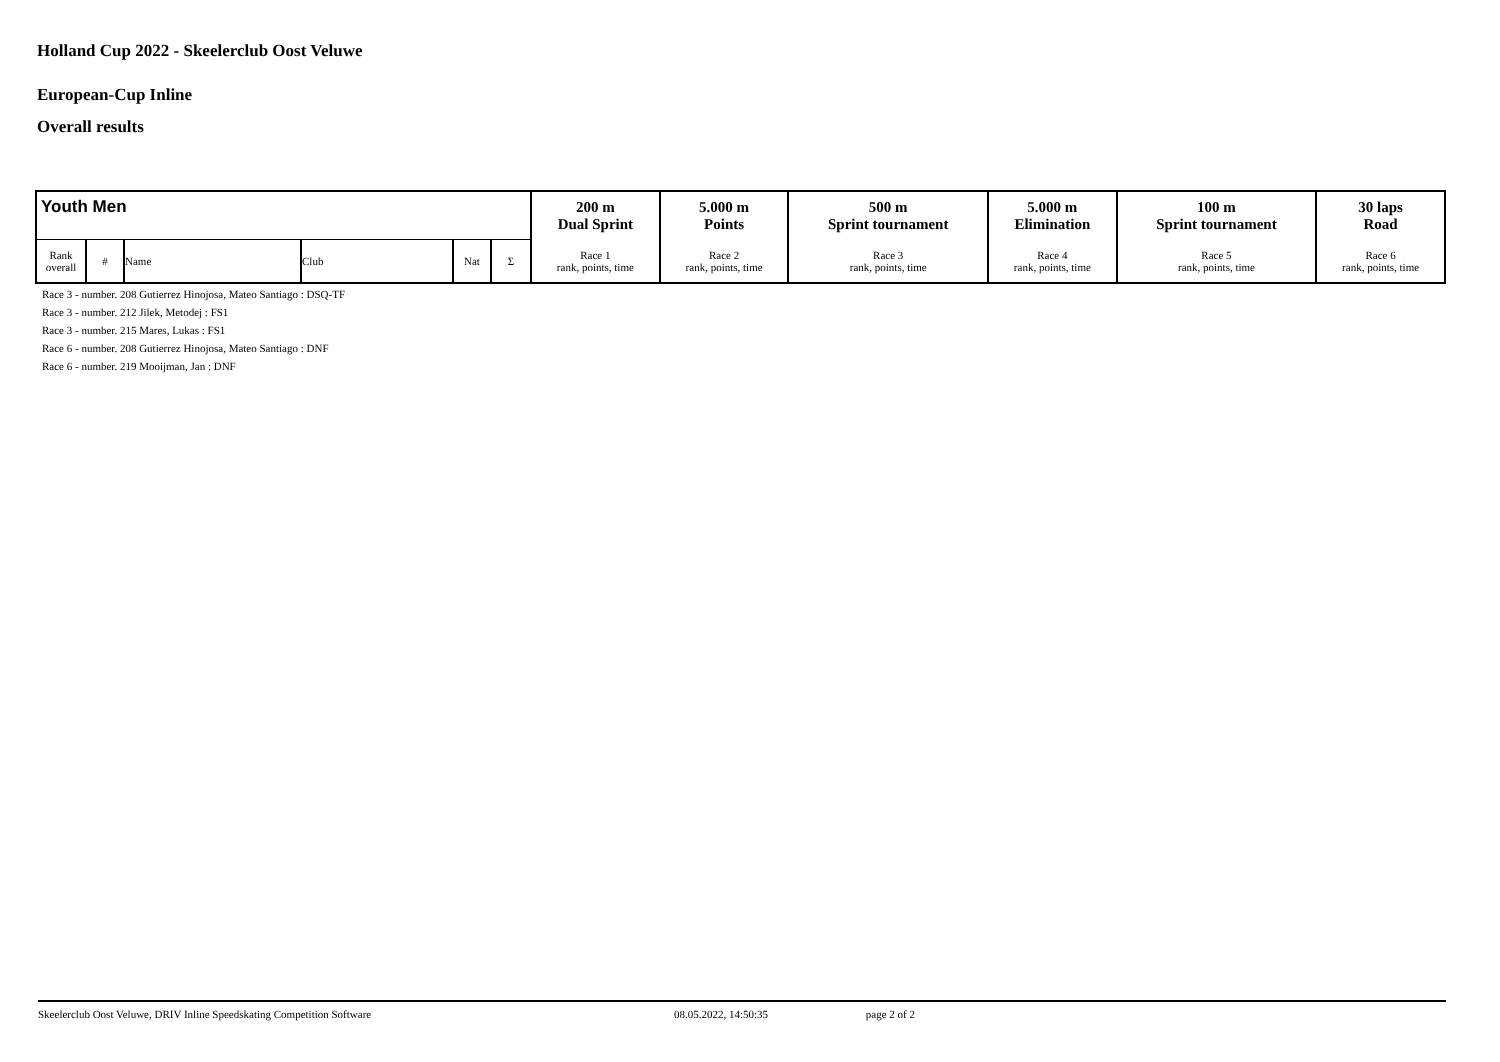Holland Cup 2022 - Skeelerclub Oost Veluwe
European-Cup Inline
Overall results
| Youth Men | | | | | | 200 m Dual Sprint | 5.000 m Points | 500 m Sprint tournament | 5.000 m Elimination | 100 m Sprint tournament | 30 laps Road |
| Rank overall | # | Name | Club | Nat | Σ | Race 1 rank, points, time | Race 2 rank, points, time | Race 3 rank, points, time | Race 4 rank, points, time | Race 5 rank, points, time | Race 6 rank, points, time |
Race 3 - number. 208 Gutierrez Hinojosa, Mateo Santiago : DSQ-TF
Race 3 - number. 212 Jilek, Metodej : FS1
Race 3 - number. 215 Mares, Lukas : FS1
Race 6 - number. 208 Gutierrez Hinojosa, Mateo Santiago : DNF
Race 6 - number. 219 Mooijman, Jan : DNF
Skeelerclub Oost Veluwe, DRIV Inline Speedskating Competition Software 08.05.2022, 14:50:35 page 2 of 2